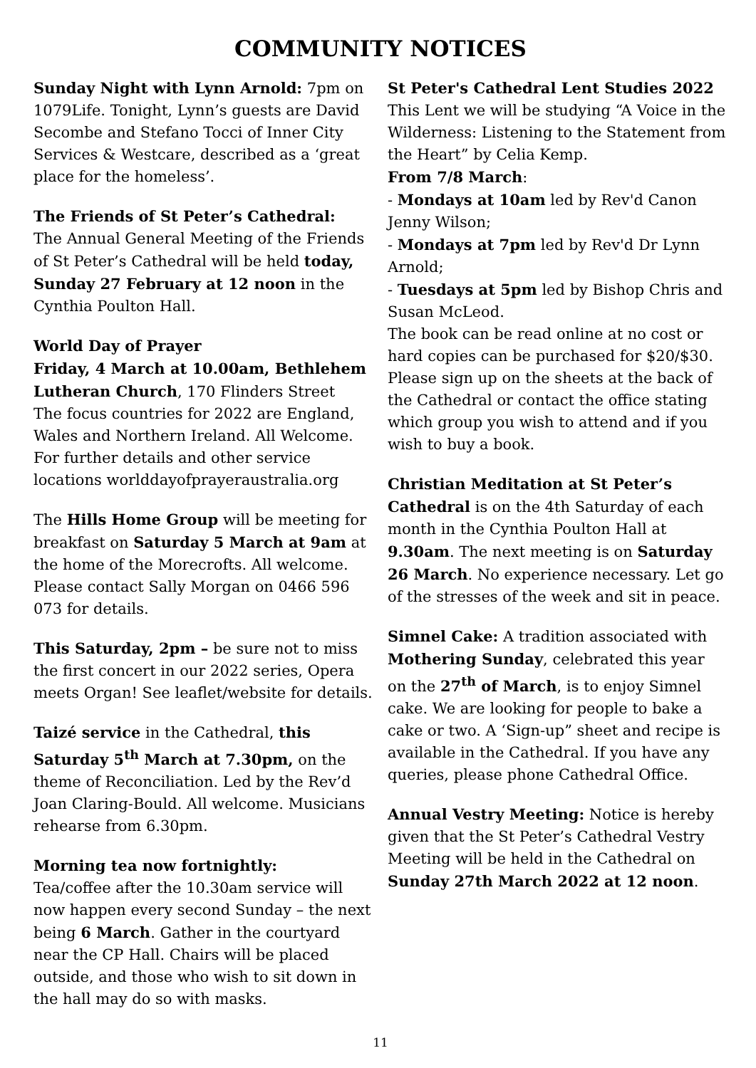COMMUNITY NOTICES
Sunday Night with Lynn Arnold: 7pm on 1079Life. Tonight, Lynn’s guests are David Secombe and Stefano Tocci of Inner City Services & Westcare, described as a ‘great place for the homeless’.
The Friends of St Peter’s Cathedral:
The Annual General Meeting of the Friends of St Peter’s Cathedral will be held today, Sunday 27 February at 12 noon in the Cynthia Poulton Hall.
World Day of Prayer
Friday, 4 March at 10.00am, Bethlehem Lutheran Church, 170 Flinders Street
The focus countries for 2022 are England, Wales and Northern Ireland. All Welcome. For further details and other service locations worlddayofprayeraustralia.org
The Hills Home Group will be meeting for breakfast on Saturday 5 March at 9am at the home of the Morecrofts. All welcome. Please contact Sally Morgan on 0466 596 073 for details.
This Saturday, 2pm – be sure not to miss the first concert in our 2022 series, Opera meets Organ! See leaflet/website for details.
Taizé service in the Cathedral, this Saturday 5<sup>th</sup> March at 7.30pm, on the theme of Reconciliation. Led by the Rev’d Joan Claring-Bould. All welcome. Musicians rehearse from 6.30pm.
Morning tea now fortnightly:
Tea/coffee after the 10.30am service will now happen every second Sunday – the next being 6 March. Gather in the courtyard near the CP Hall. Chairs will be placed outside, and those who wish to sit down in the hall may do so with masks.
St Peter's Cathedral Lent Studies 2022
This Lent we will be studying “A Voice in the Wilderness: Listening to the Statement from the Heart” by Celia Kemp.
From 7/8 March:
- Mondays at 10am led by Rev'd Canon Jenny Wilson;
- Mondays at 7pm led by Rev'd Dr Lynn Arnold;
- Tuesdays at 5pm led by Bishop Chris and Susan McLeod.
The book can be read online at no cost or hard copies can be purchased for $20/$30.
Please sign up on the sheets at the back of the Cathedral or contact the office stating which group you wish to attend and if you wish to buy a book.
Christian Meditation at St Peter’s Cathedral is on the 4th Saturday of each month in the Cynthia Poulton Hall at 9.30am. The next meeting is on Saturday 26 March. No experience necessary. Let go of the stresses of the week and sit in peace.
Simnel Cake: A tradition associated with Mothering Sunday, celebrated this year on the 27<sup>th</sup> of March, is to enjoy Simnel cake. We are looking for people to bake a cake or two. A ‘Sign-up” sheet and recipe is available in the Cathedral. If you have any queries, please phone Cathedral Office.
Annual Vestry Meeting: Notice is hereby given that the St Peter’s Cathedral Vestry Meeting will be held in the Cathedral on Sunday 27th March 2022 at 12 noon.
11